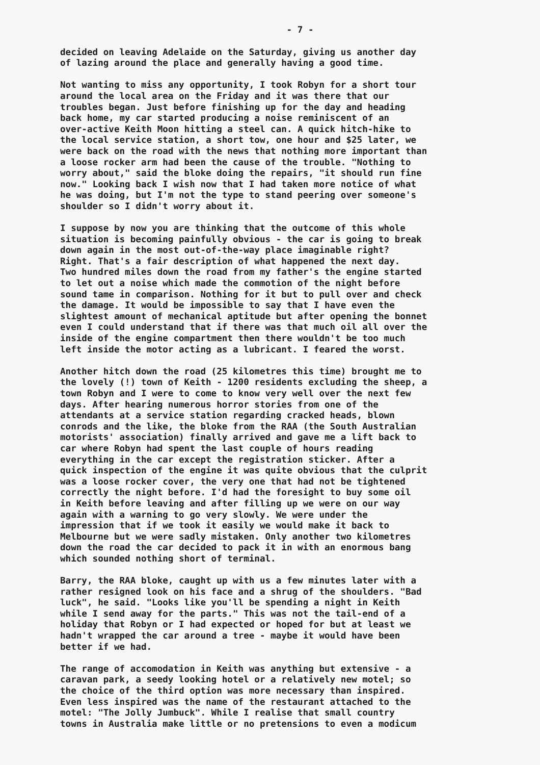- 7 -
decided on leaving Adelaide on the Saturday, giving us another day of lazing around the place and generally having a good time.
Not wanting to miss any opportunity, I took Robyn for a short tour around the local area on the Friday and it was there that our troubles began. Just before finishing up for the day and heading back home, my car started producing a noise reminiscent of an over-active Keith Moon hitting a steel can. A quick hitch-hike to the local service station, a short tow, one hour and $25 later, we were back on the road with the news that nothing more important than a loose rocker arm had been the cause of the trouble. "Nothing to worry about," said the bloke doing the repairs, "it should run fine now." Looking back I wish now that I had taken more notice of what he was doing, but I'm not the type to stand peering over someone's shoulder so I didn't worry about it.
I suppose by now you are thinking that the outcome of this whole situation is becoming painfully obvious - the car is going to break down again in the most out-of-the-way place imaginable right? Right. That's a fair description of what happened the next day. Two hundred miles down the road from my father's the engine started to let out a noise which made the commotion of the night before sound tame in comparison. Nothing for it but to pull over and check the damage. It would be impossible to say that I have even the slightest amount of mechanical aptitude but after opening the bonnet even I could understand that if there was that much oil all over the inside of the engine compartment then there wouldn't be too much left inside the motor acting as a lubricant. I feared the worst.
Another hitch down the road (25 kilometres this time) brought me to the lovely (!) town of Keith - 1200 residents excluding the sheep, a town Robyn and I were to come to know very well over the next few days. After hearing numerous horror stories from one of the attendants at a service station regarding cracked heads, blown conrods and the like, the bloke from the RAA (the South Australian motorists' association) finally arrived and gave me a lift back to car where Robyn had spent the last couple of hours reading everything in the car except the registration sticker. After a quick inspection of the engine it was quite obvious that the culprit was a loose rocker cover, the very one that had not be tightened correctly the night before. I'd had the foresight to buy some oil in Keith before leaving and after filling up we were on our way again with a warning to go very slowly. We were under the impression that if we took it easily we would make it back to Melbourne but we were sadly mistaken. Only another two kilometres down the road the car decided to pack it in with an enormous bang which sounded nothing short of terminal.
Barry, the RAA bloke, caught up with us a few minutes later with a rather resigned look on his face and a shrug of the shoulders. "Bad luck", he said. "Looks like you'll be spending a night in Keith while I send away for the parts." This was not the tail-end of a holiday that Robyn or I had expected or hoped for but at least we hadn't wrapped the car around a tree - maybe it would have been better if we had.
The range of accomodation in Keith was anything but extensive - a caravan park, a seedy looking hotel or a relatively new motel; so the choice of the third option was more necessary than inspired. Even less inspired was the name of the restaurant attached to the motel: "The Jolly Jumbuck". While I realise that small country towns in Australia make little or no pretensions to even a modicum